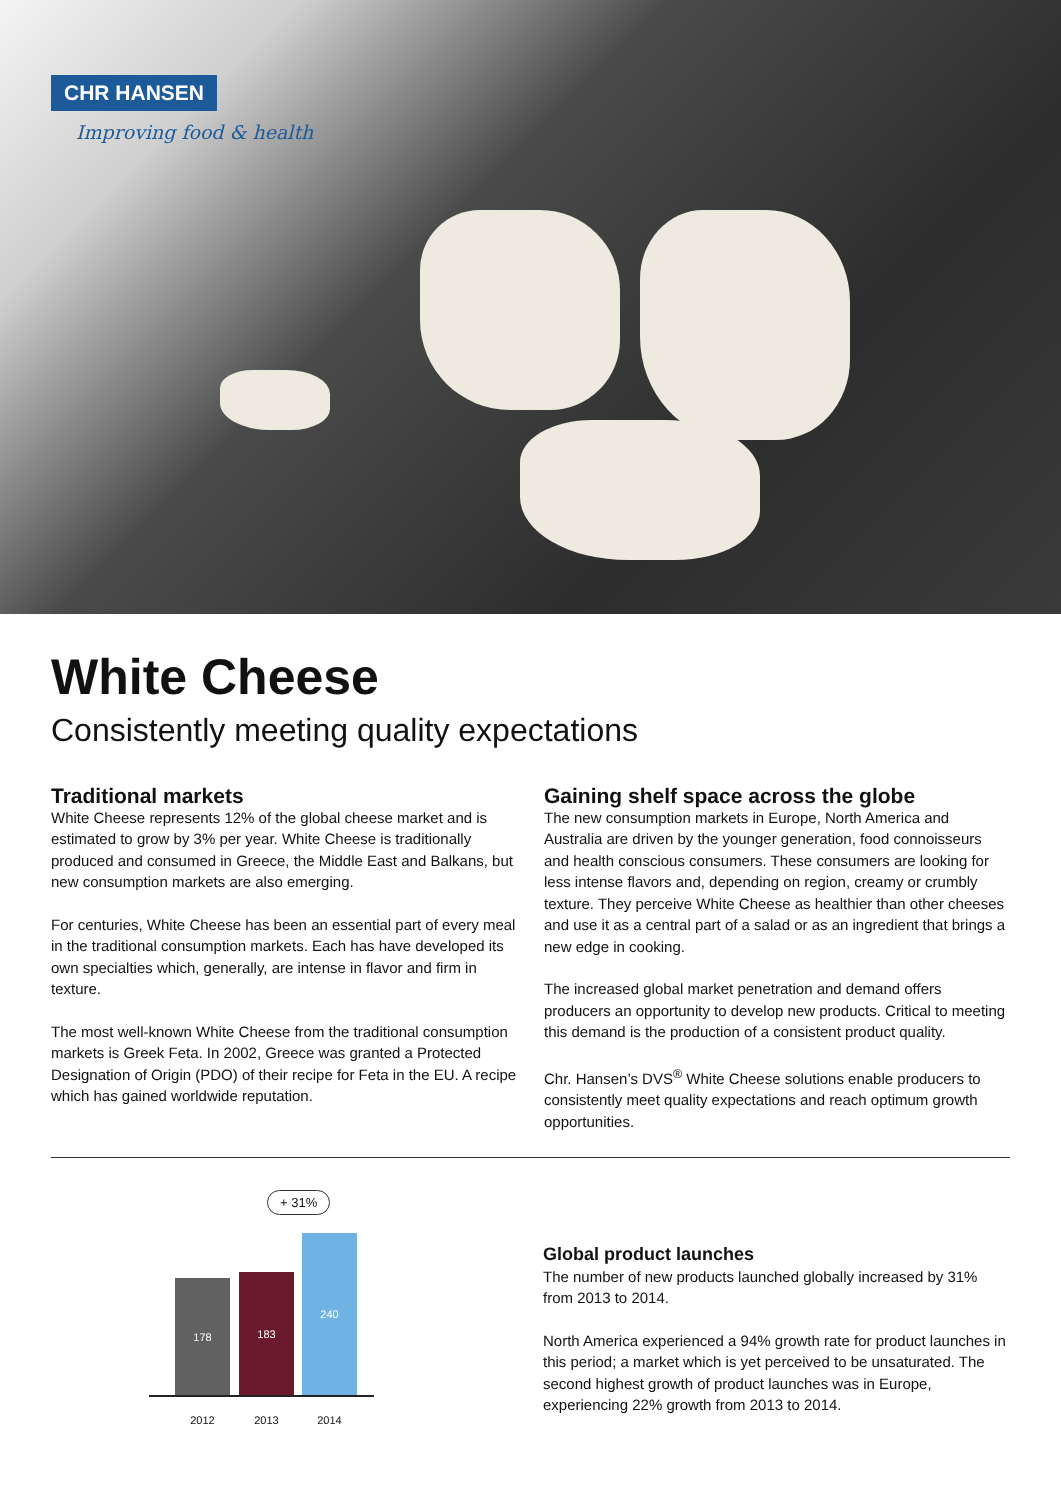CHR HANSEN
Improving food & health
White Cheese
Consistently meeting quality expectations
Traditional markets
White Cheese represents 12% of the global cheese market and is estimated to grow by 3% per year. White Cheese is traditionally produced and consumed in Greece, the Middle East and Balkans, but new consumption markets are also emerging.
For centuries, White Cheese has been an essential part of every meal in the traditional consumption markets. Each has have developed its own specialties which, generally, are intense in flavor and firm in texture.
The most well-known White Cheese from the traditional consumption markets is Greek Feta. In 2002, Greece was granted a Protected Designation of Origin (PDO) of their recipe for Feta in the EU. A recipe which has gained worldwide reputation.
Gaining shelf space across the globe
The new consumption markets in Europe, North America and Australia are driven by the younger generation, food connoisseurs and health conscious consumers. These consumers are looking for less intense flavors and, depending on region, creamy or crumbly texture. They perceive White Cheese as healthier than other cheeses and use it as a central part of a salad or as an ingredient that brings a new edge in cooking.
The increased global market penetration and demand offers producers an opportunity to develop new products. Critical to meeting this demand is the production of a consistent product quality.
Chr. Hansen’s DVS<sup>®</sup> White Cheese solutions enable producers to consistently meet quality expectations and reach optimum growth opportunities.
+ 31%
178 183 240
2012 2013 2014
Global product launches
The number of new products launched globally increased by 31% from 2013 to 2014.
North America experienced a 94% growth rate for product launches in this period; a market which is yet perceived to be unsaturated. The second highest growth of product launches was in Europe, experiencing 22% growth from 2013 to 2014.